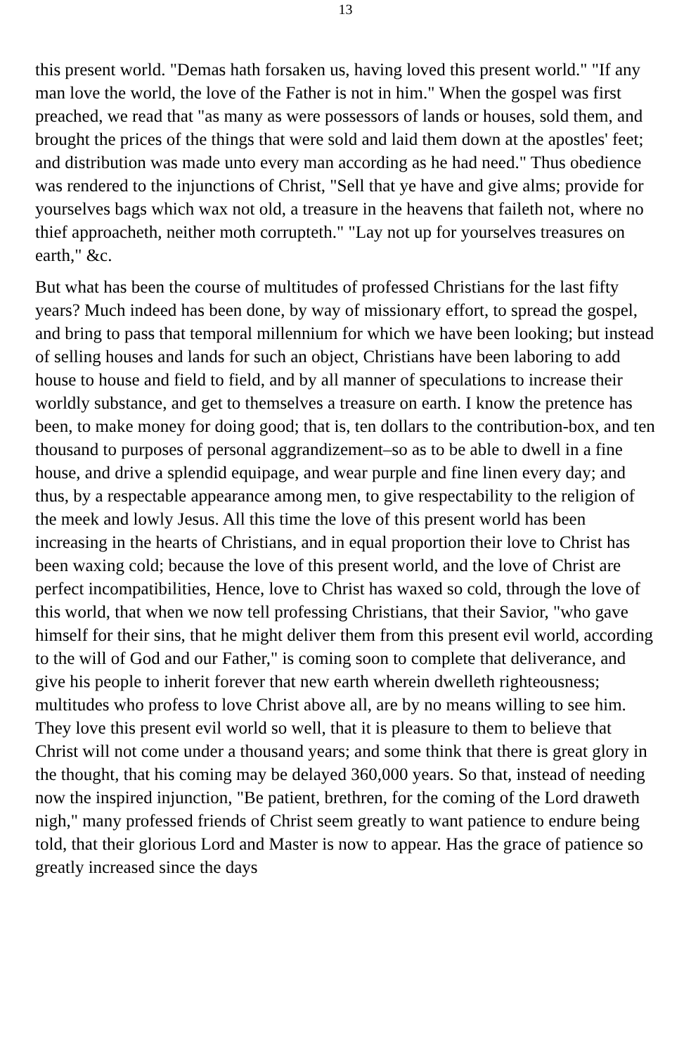13
this present world. "Demas hath forsaken us, having loved this present world." "If any man love the world, the love of the Father is not in him." When the gospel was first preached, we read that "as many as were possessors of lands or houses, sold them, and brought the prices of the things that were sold and laid them down at the apostles' feet; and distribution was made unto every man according as he had need." Thus obedience was rendered to the injunctions of Christ, "Sell that ye have and give alms; provide for yourselves bags which wax not old, a treasure in the heavens that faileth not, where no thief approacheth, neither moth corrupteth." "Lay not up for yourselves treasures on earth," &c.
But what has been the course of multitudes of professed Christians for the last fifty years? Much indeed has been done, by way of missionary effort, to spread the gospel, and bring to pass that temporal millennium for which we have been looking; but instead of selling houses and lands for such an object, Christians have been laboring to add house to house and field to field, and by all manner of speculations to increase their worldly substance, and get to themselves a treasure on earth. I know the pretence has been, to make money for doing good; that is, ten dollars to the contribution-box, and ten thousand to purposes of personal aggrandizement–so as to be able to dwell in a fine house, and drive a splendid equipage, and wear purple and fine linen every day; and thus, by a respectable appearance among men, to give respectability to the religion of the meek and lowly Jesus. All this time the love of this present world has been increasing in the hearts of Christians, and in equal proportion their love to Christ has been waxing cold; because the love of this present world, and the love of Christ are perfect incompatibilities, Hence, love to Christ has waxed so cold, through the love of this world, that when we now tell professing Christians, that their Savior, "who gave himself for their sins, that he might deliver them from this present evil world, according to the will of God and our Father," is coming soon to complete that deliverance, and give his people to inherit forever that new earth wherein dwelleth righteousness; multitudes who profess to love Christ above all, are by no means willing to see him. They love this present evil world so well, that it is pleasure to them to believe that Christ will not come under a thousand years; and some think that there is great glory in the thought, that his coming may be delayed 360,000 years. So that, instead of needing now the inspired injunction, "Be patient, brethren, for the coming of the Lord draweth nigh," many professed friends of Christ seem greatly to want patience to endure being told, that their glorious Lord and Master is now to appear. Has the grace of patience so greatly increased since the days